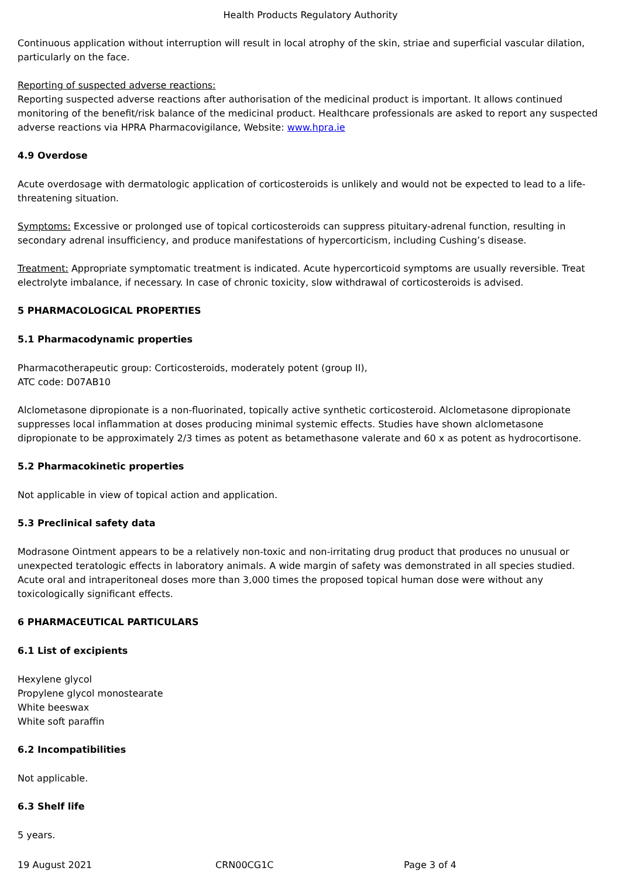Health Products Regulatory Authority
Continuous application without interruption will result in local atrophy of the skin, striae and superficial vascular dilation, particularly on the face.
Reporting of suspected adverse reactions:
Reporting suspected adverse reactions after authorisation of the medicinal product is important. It allows continued monitoring of the benefit/risk balance of the medicinal product. Healthcare professionals are asked to report any suspected adverse reactions via HPRA Pharmacovigilance, Website: www.hpra.ie
4.9 Overdose
Acute overdosage with dermatologic application of corticosteroids is unlikely and would not be expected to lead to a life-threatening situation.
Symptoms: Excessive or prolonged use of topical corticosteroids can suppress pituitary-adrenal function, resulting in secondary adrenal insufficiency, and produce manifestations of hypercorticism, including Cushing’s disease.
Treatment: Appropriate symptomatic treatment is indicated. Acute hypercorticoid symptoms are usually reversible. Treat electrolyte imbalance, if necessary. In case of chronic toxicity, slow withdrawal of corticosteroids is advised.
5 PHARMACOLOGICAL PROPERTIES
5.1 Pharmacodynamic properties
Pharmacotherapeutic group: Corticosteroids, moderately potent (group II),
ATC code: D07AB10
Alclometasone dipropionate is a non-fluorinated, topically active synthetic corticosteroid. Alclometasone dipropionate suppresses local inflammation at doses producing minimal systemic effects. Studies have shown alclometasone dipropionate to be approximately 2/3 times as potent as betamethasone valerate and 60 x as potent as hydrocortisone.
5.2 Pharmacokinetic properties
Not applicable in view of topical action and application.
5.3 Preclinical safety data
Modrasone Ointment appears to be a relatively non-toxic and non-irritating drug product that produces no unusual or unexpected teratologic effects in laboratory animals. A wide margin of safety was demonstrated in all species studied. Acute oral and intraperitoneal doses more than 3,000 times the proposed topical human dose were without any toxicologically significant effects.
6 PHARMACEUTICAL PARTICULARS
6.1 List of excipients
Hexylene glycol
Propylene glycol monostearate
White beeswax
White soft paraffin
6.2 Incompatibilities
Not applicable.
6.3 Shelf life
5 years.
19 August 2021 CRN00CG1C Page 3 of 4